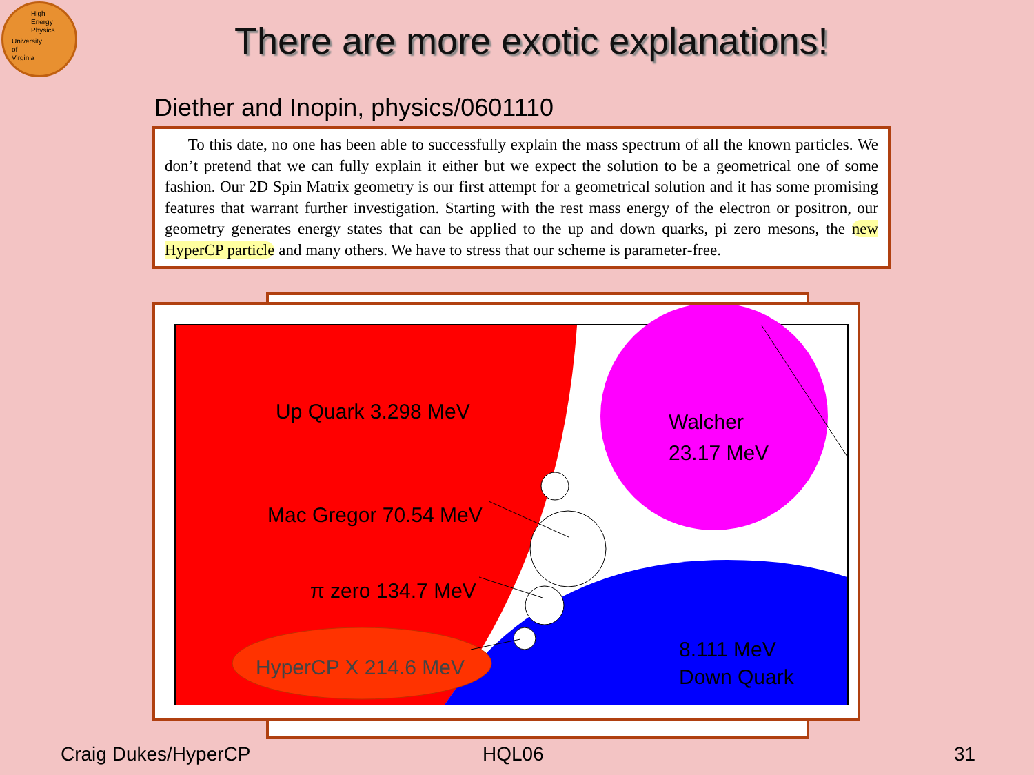High
Energy
Physics
University
of
Virginia
There are more exotic explanations!
Diether and Inopin, physics/0601110
To this date, no one has been able to successfully explain the mass spectrum of all the known particles. We don’t pretend that we can fully explain it either but we expect the solution to be a geometrical one of some fashion. Our 2D Spin Matrix geometry is our first attempt for a geometrical solution and it has some promising features that warrant further investigation. Starting with the rest mass energy of the electron or positron, our geometry generates energy states that can be applied to the up and down quarks, pi zero mesons, the new HyperCP particle and many others. We have to stress that our scheme is parameter-free.
Up Quark 3.298 MeV
Mac Gregor 70.54 MeV
π zero 134.7 MeV
HyperCP X 214.6 MeV
Walcher
23.17 MeV
8.111 MeV
Down Quark
Craig Dukes/HyperCP HQL06 31